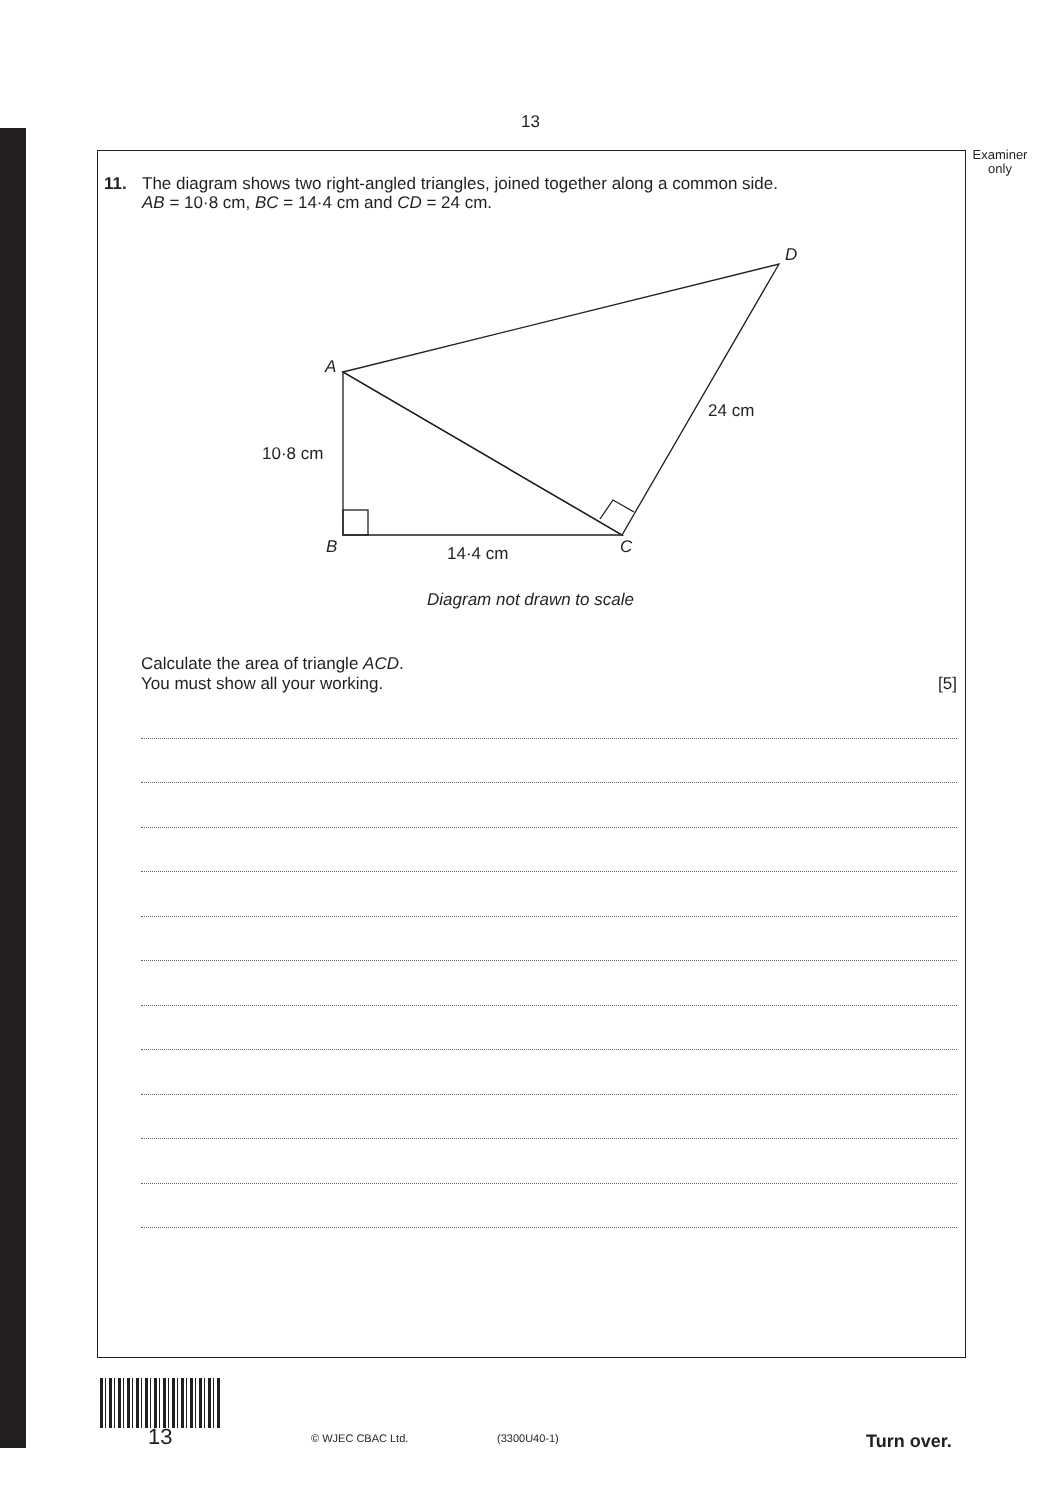13
Examiner
only
11. The diagram shows two right-angled triangles, joined together along a common side.
AB = 10·8 cm, BC = 14·4 cm and CD = 24 cm.
A
B
C
D
10·8 cm
14·4 cm
24 cm
Diagram not drawn to scale
Calculate the area of triangle ACD.
You must show all your working. [5]
13 © WJEC CBAC Ltd. (3300U40-1) Turn over.